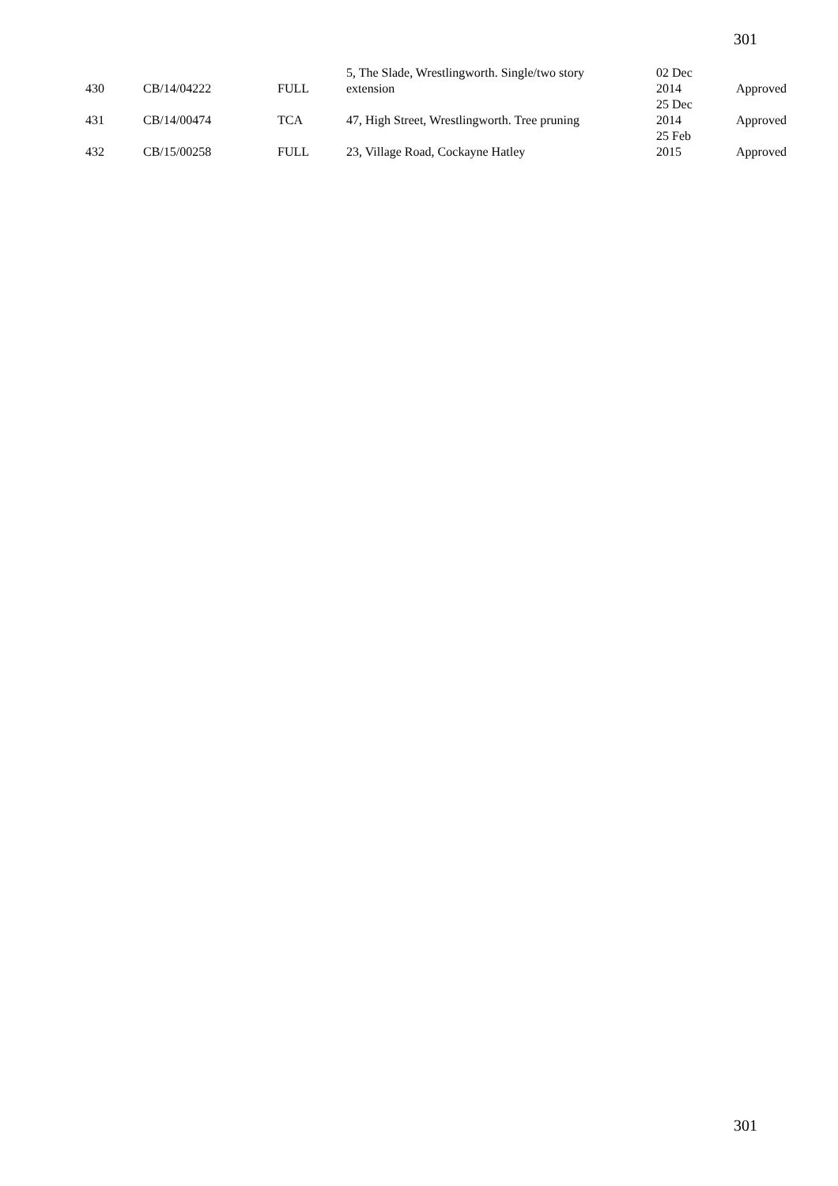301
| 430 | CB/14/04222 | FULL | 5, The Slade, Wrestlingworth. Single/two story extension | 02 Dec 2014 | Approved |
| 431 | CB/14/00474 | TCA | 47, High Street, Wrestlingworth. Tree pruning | 25 Dec 2014 | Approved |
| 432 | CB/15/00258 | FULL | 23, Village Road, Cockayne Hatley | 25 Feb 2015 | Approved |
301